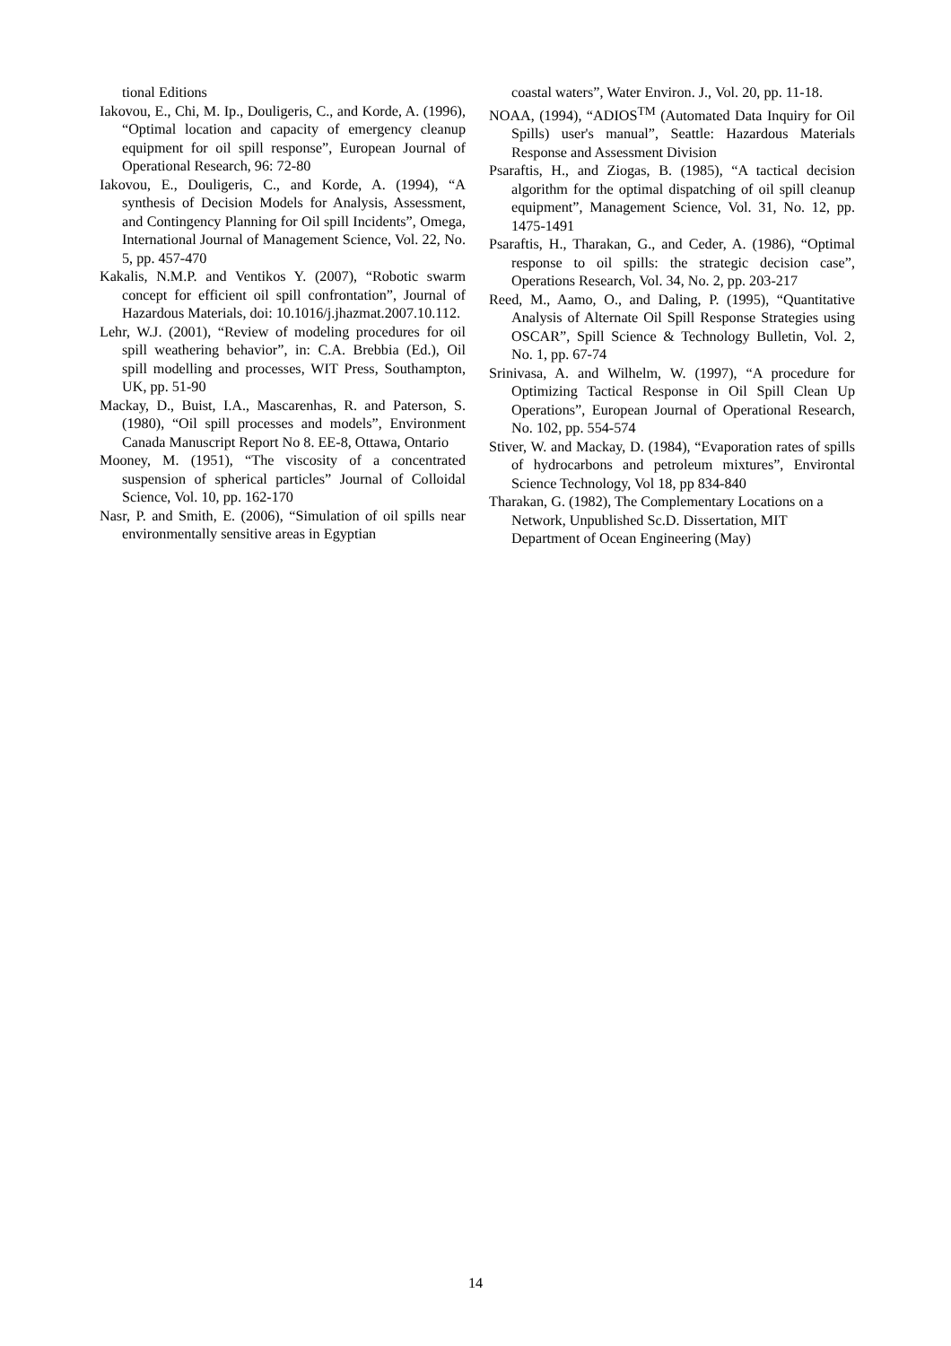tional Editions
Iakovou, E., Chi, M. Ip., Douligeris, C., and Korde, A. (1996), “Optimal location and capacity of emergency cleanup equipment for oil spill response”, European Journal of Operational Research, 96: 72-80
Iakovou, E., Douligeris, C., and Korde, A. (1994), “A synthesis of Decision Models for Analysis, Assessment, and Contingency Planning for Oil spill Incidents”, Omega, International Journal of Management Science, Vol. 22, No. 5, pp. 457-470
Kakalis, N.M.P. and Ventikos Y. (2007), “Robotic swarm concept for efficient oil spill confrontation”, Journal of Hazardous Materials, doi: 10.1016/j.jhazmat.2007.10.112.
Lehr, W.J. (2001), “Review of modeling procedures for oil spill weathering behavior”, in: C.A. Brebbia (Ed.), Oil spill modelling and processes, WIT Press, Southampton, UK, pp. 51-90
Mackay, D., Buist, I.A., Mascarenhas, R. and Paterson, S. (1980), “Oil spill processes and models”, Environment Canada Manuscript Report No 8. EE-8, Ottawa, Ontario
Mooney, M. (1951), “The viscosity of a concentrated suspension of spherical particles” Journal of Colloidal Science, Vol. 10, pp. 162-170
Nasr, P. and Smith, E. (2006), “Simulation of oil spills near environmentally sensitive areas in Egyptian
coastal waters”, Water Environ. J., Vol. 20, pp. 11-18.
NOAA, (1994), “ADIOS<sup>TM</sup> (Automated Data Inquiry for Oil Spills) user's manual”, Seattle: Hazardous Materials Response and Assessment Division
Psaraftis, H., and Ziogas, B. (1985), “A tactical decision algorithm for the optimal dispatching of oil spill cleanup equipment”, Management Science, Vol. 31, No. 12, pp. 1475-1491
Psaraftis, H., Tharakan, G., and Ceder, A. (1986), “Optimal response to oil spills: the strategic decision case”, Operations Research, Vol. 34, No. 2, pp. 203-217
Reed, M., Aamo, O., and Daling, P. (1995), “Quantitative Analysis of Alternate Oil Spill Response Strategies using OSCAR”, Spill Science & Technology Bulletin, Vol. 2, No. 1, pp. 67-74
Srinivasa, A. and Wilhelm, W. (1997), “A procedure for Optimizing Tactical Response in Oil Spill Clean Up Operations”, European Journal of Operational Research, No. 102, pp. 554-574
Stiver, W. and Mackay, D. (1984), “Evaporation rates of spills of hydrocarbons and petroleum mixtures”, Environtal Science Technology, Vol 18, pp 834-840
Tharakan, G. (1982), The Complementary Locations on a Network, Unpublished Sc.D. Dissertation, MIT Department of Ocean Engineering (May)
14